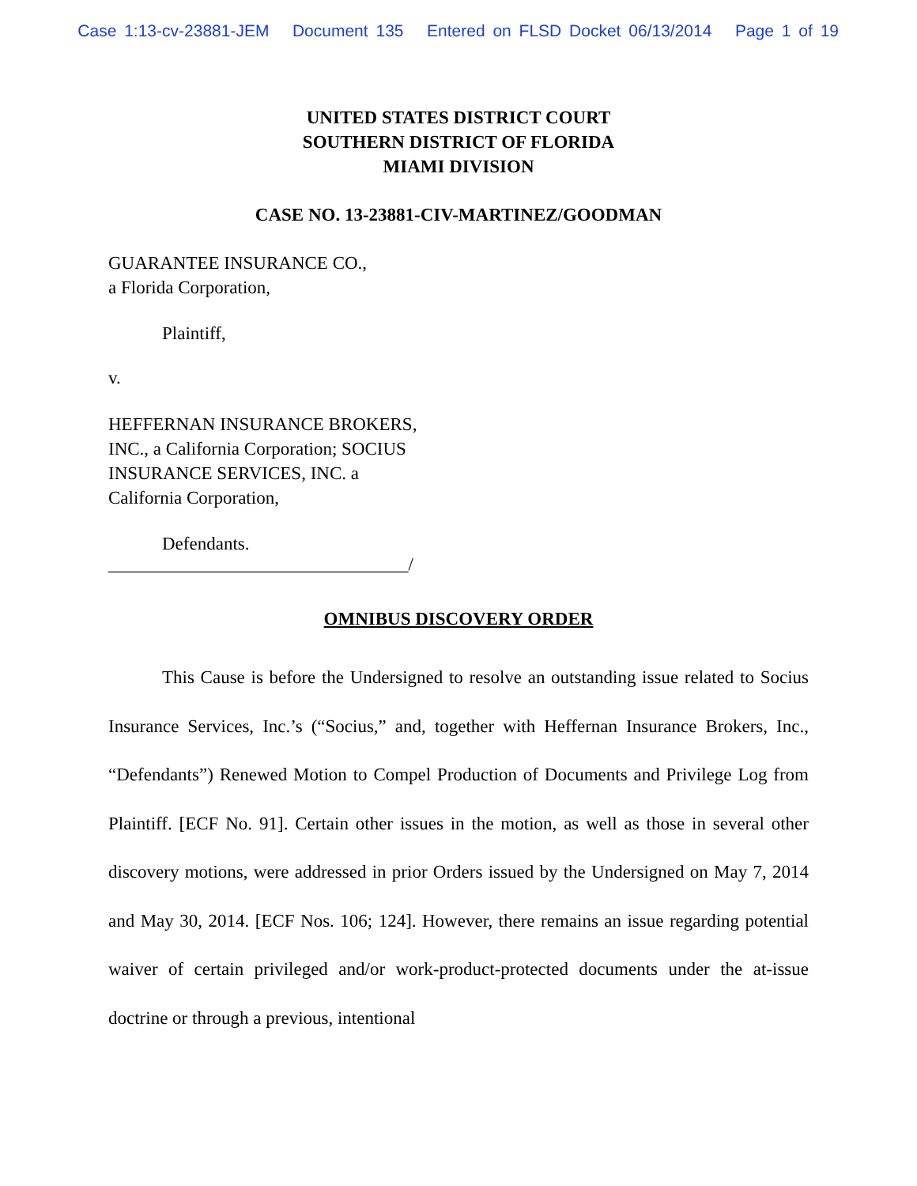Case 1:13-cv-23881-JEM Document 135 Entered on FLSD Docket 06/13/2014 Page 1 of 19
UNITED STATES DISTRICT COURT
SOUTHERN DISTRICT OF FLORIDA
MIAMI DIVISION
CASE NO. 13-23881-CIV-MARTINEZ/GOODMAN
GUARANTEE INSURANCE CO.,
a Florida Corporation,
Plaintiff,
v.
HEFFERNAN INSURANCE BROKERS,
INC., a California Corporation; SOCIUS
INSURANCE SERVICES, INC. a
California Corporation,
Defendants.
_________________________________/
OMNIBUS DISCOVERY ORDER
This Cause is before the Undersigned to resolve an outstanding issue related to Socius Insurance Services, Inc.’s (“Socius,” and, together with Heffernan Insurance Brokers, Inc., “Defendants”) Renewed Motion to Compel Production of Documents and Privilege Log from Plaintiff. [ECF No. 91]. Certain other issues in the motion, as well as those in several other discovery motions, were addressed in prior Orders issued by the Undersigned on May 7, 2014 and May 30, 2014. [ECF Nos. 106; 124]. However, there remains an issue regarding potential waiver of certain privileged and/or work-product-protected documents under the at-issue doctrine or through a previous, intentional